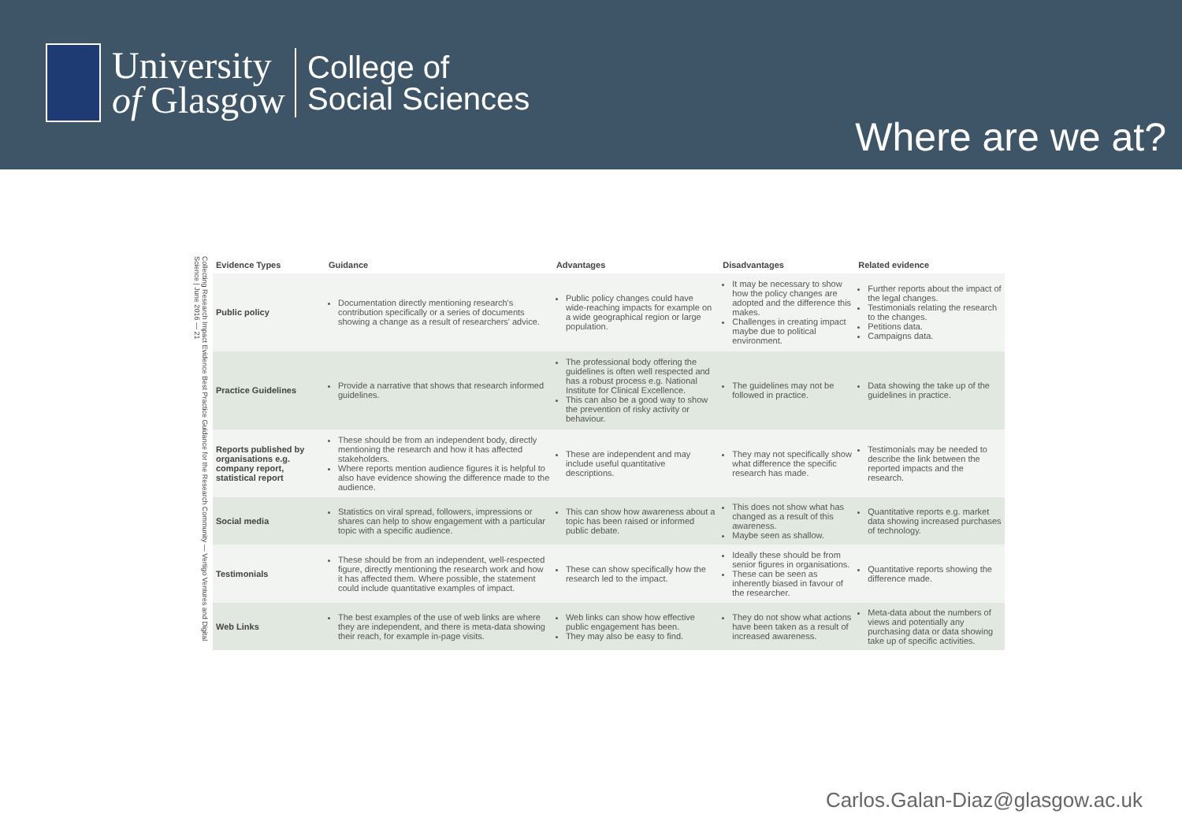University
of Glasgow
College of
Social Sciences
Where are we at?
Collecting Research Impact Evidence Best Practice Guidance for the Research Community — Vertigo Ventures and Digital Science | June 2016 — 21
| Evidence Types | Guidance | Advantages | Disadvantages | Related evidence |
| --- | --- | --- | --- | --- |
| Public policy | Documentation directly mentioning research's contribution specifically or a series of documents showing a change as a result of researchers' advice. | Public policy changes could have wide-reaching impacts for example on a wide geographical region or large population. | It may be necessary to show how the policy changes are adopted and the difference this makes. Challenges in creating impact maybe due to political environment. | Further reports about the impact of the legal changes. Testimonials relating the research to the changes. Petitions data. Campaigns data. |
| Practice Guidelines | Provide a narrative that shows that research informed guidelines. | The professional body offering the guidelines is often well respected and has a robust process e.g. National Institute for Clinical Excellence. This can also be a good way to show the prevention of risky activity or behaviour. | The guidelines may not be followed in practice. | Data showing the take up of the guidelines in practice. |
| Reports published by organisations e.g. company report, statistical report | These should be from an independent body, directly mentioning the research and how it has affected stakeholders. Where reports mention audience figures it is helpful to also have evidence showing the difference made to the audience. | These are independent and may include useful quantitative descriptions. | They may not specifically show what difference the specific research has made. | Testimonials may be needed to describe the link between the reported impacts and the research. |
| Social media | Statistics on viral spread, followers, impressions or shares can help to show engagement with a particular topic with a specific audience. | This can show how awareness about a topic has been raised or informed public debate. | This does not show what has changed as a result of this awareness. Maybe seen as shallow. | Quantitative reports e.g. market data showing increased purchases of technology. |
| Testimonials | These should be from an independent, well-respected figure, directly mentioning the research work and how it has affected them. Where possible, the statement could include quantitative examples of impact. | These can show specifically how the research led to the impact. | Ideally these should be from senior figures in organisations. These can be seen as inherently biased in favour of the researcher. | Quantitative reports showing the difference made. |
| Web Links | The best examples of the use of web links are where they are independent, and there is meta-data showing their reach, for example in-page visits. | Web links can show how effective public engagement has been. They may also be easy to find. | They do not show what actions have been taken as a result of increased awareness. | Meta-data about the numbers of views and potentially any purchasing data or data showing take up of specific activities. |
Carlos.Galan-Diaz@glasgow.ac.uk